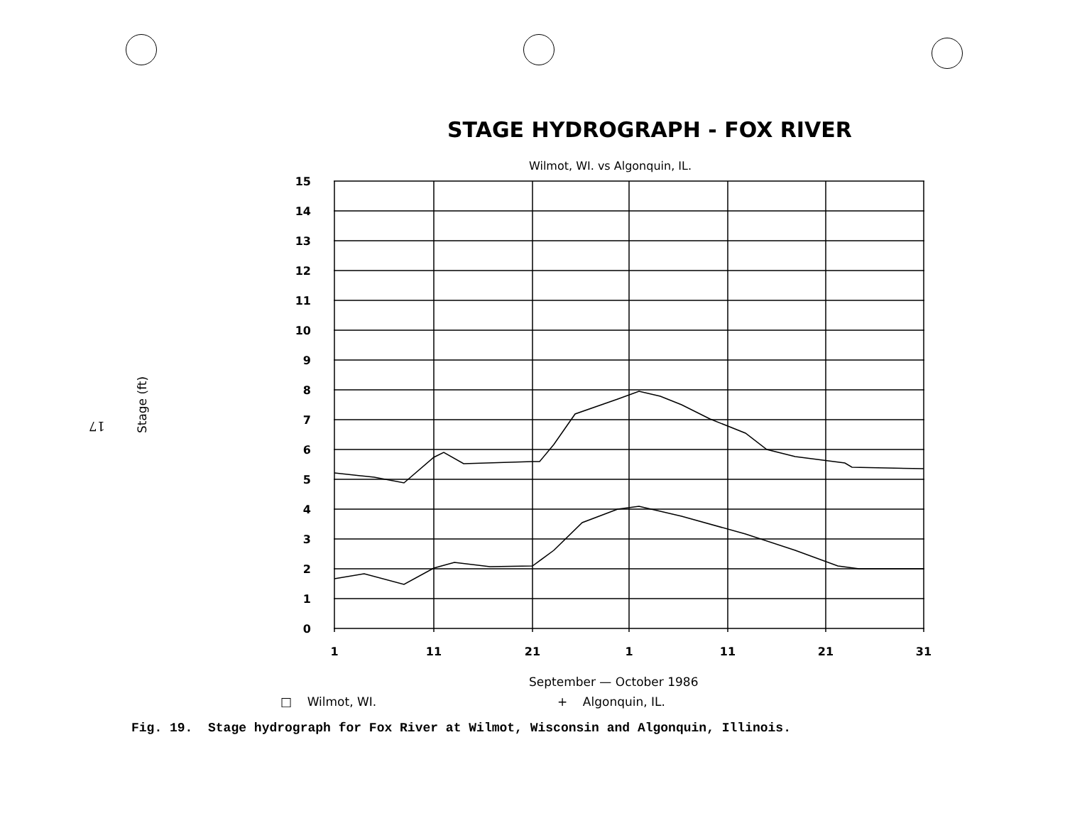17
Stage (ft)
STAGE HYDROGRAPH - FOX RIVER
Wilmot, WI. vs Algonquin, IL.
15
14
13
12
11
10
9
8
7
6
5
4
3
2
1
0
1
11
21
1
11
21
31
September — October 1986
□ Wilmot, WI. + Algonquin, IL.
Fig. 19. Stage hydrograph for Fox River at Wilmot, Wisconsin and Algonquin, Illinois.